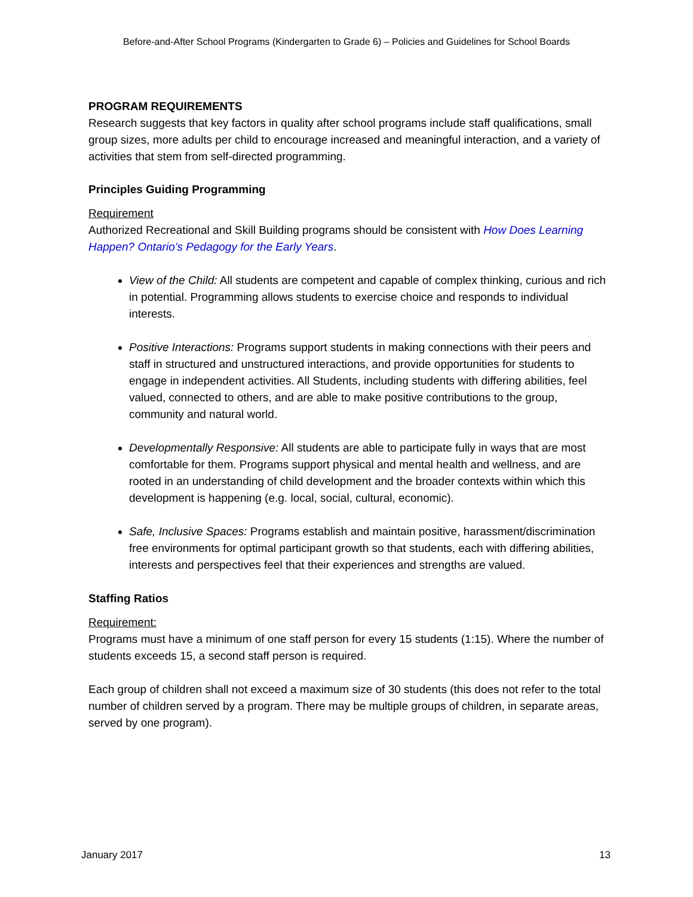Before-and-After School Programs (Kindergarten to Grade 6) – Policies and Guidelines for School Boards
PROGRAM REQUIREMENTS
Research suggests that key factors in quality after school programs include staff qualifications, small group sizes, more adults per child to encourage increased and meaningful interaction, and a variety of activities that stem from self-directed programming.
Principles Guiding Programming
Requirement
Authorized Recreational and Skill Building programs should be consistent with How Does Learning Happen? Ontario’s Pedagogy for the Early Years.
View of the Child: All students are competent and capable of complex thinking, curious and rich in potential. Programming allows students to exercise choice and responds to individual interests.
Positive Interactions: Programs support students in making connections with their peers and staff in structured and unstructured interactions, and provide opportunities for students to engage in independent activities. All Students, including students with differing abilities, feel valued, connected to others, and are able to make positive contributions to the group, community and natural world.
Developmentally Responsive: All students are able to participate fully in ways that are most comfortable for them. Programs support physical and mental health and wellness, and are rooted in an understanding of child development and the broader contexts within which this development is happening (e.g. local, social, cultural, economic).
Safe, Inclusive Spaces: Programs establish and maintain positive, harassment/discrimination free environments for optimal participant growth so that students, each with differing abilities, interests and perspectives feel that their experiences and strengths are valued.
Staffing Ratios
Requirement:
Programs must have a minimum of one staff person for every 15 students (1:15). Where the number of students exceeds 15, a second staff person is required.
Each group of children shall not exceed a maximum size of 30 students (this does not refer to the total number of children served by a program. There may be multiple groups of children, in separate areas, served by one program).
January 2017 13